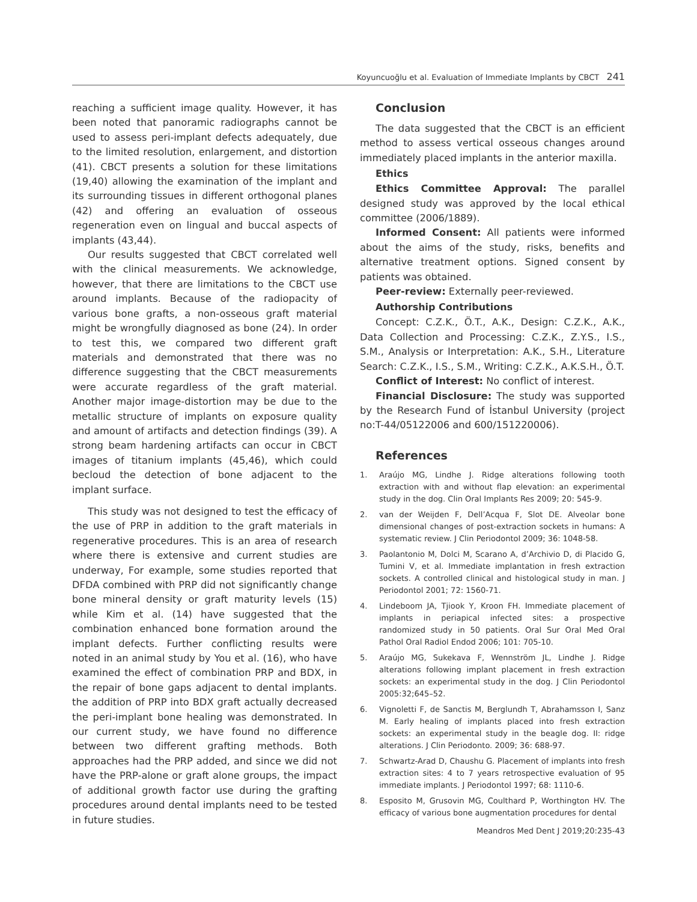Koyuncuoğlu et al. Evaluation of Immediate Implants by CBCT 241
reaching a sufficient image quality. However, it has been noted that panoramic radiographs cannot be used to assess peri-implant defects adequately, due to the limited resolution, enlargement, and distortion (41). CBCT presents a solution for these limitations (19,40) allowing the examination of the implant and its surrounding tissues in different orthogonal planes (42) and offering an evaluation of osseous regeneration even on lingual and buccal aspects of implants (43,44).
Our results suggested that CBCT correlated well with the clinical measurements. We acknowledge, however, that there are limitations to the CBCT use around implants. Because of the radiopacity of various bone grafts, a non-osseous graft material might be wrongfully diagnosed as bone (24). In order to test this, we compared two different graft materials and demonstrated that there was no difference suggesting that the CBCT measurements were accurate regardless of the graft material. Another major image-distortion may be due to the metallic structure of implants on exposure quality and amount of artifacts and detection findings (39). A strong beam hardening artifacts can occur in CBCT images of titanium implants (45,46), which could becloud the detection of bone adjacent to the implant surface.
This study was not designed to test the efficacy of the use of PRP in addition to the graft materials in regenerative procedures. This is an area of research where there is extensive and current studies are underway, For example, some studies reported that DFDA combined with PRP did not significantly change bone mineral density or graft maturity levels (15) while Kim et al. (14) have suggested that the combination enhanced bone formation around the implant defects. Further conflicting results were noted in an animal study by You et al. (16), who have examined the effect of combination PRP and BDX, in the repair of bone gaps adjacent to dental implants. the addition of PRP into BDX graft actually decreased the peri-implant bone healing was demonstrated. In our current study, we have found no difference between two different grafting methods. Both approaches had the PRP added, and since we did not have the PRP-alone or graft alone groups, the impact of additional growth factor use during the grafting procedures around dental implants need to be tested in future studies.
Conclusion
The data suggested that the CBCT is an efficient method to assess vertical osseous changes around immediately placed implants in the anterior maxilla.
Ethics
Ethics Committee Approval: The parallel designed study was approved by the local ethical committee (2006/1889).
Informed Consent: All patients were informed about the aims of the study, risks, benefits and alternative treatment options. Signed consent by patients was obtained.
Peer-review: Externally peer-reviewed.
Authorship Contributions
Concept: C.Z.K., Ö.T., A.K., Design: C.Z.K., A.K., Data Collection and Processing: C.Z.K., Z.Y.S., I.S., S.M., Analysis or Interpretation: A.K., S.H., Literature Search: C.Z.K., I.S., S.M., Writing: C.Z.K., A.K.S.H., Ö.T.
Conflict of Interest: No conflict of interest.
Financial Disclosure: The study was supported by the Research Fund of İstanbul University (project no:T-44/05122006 and 600/151220006).
References
1. Araújo MG, Lindhe J. Ridge alterations following tooth extraction with and without flap elevation: an experimental study in the dog. Clin Oral Implants Res 2009; 20: 545-9.
2. van der Weijden F, Dell’Acqua F, Slot DE. Alveolar bone dimensional changes of post-extraction sockets in humans: A systematic review. J Clin Periodontol 2009; 36: 1048-58.
3. Paolantonio M, Dolci M, Scarano A, d’Archivio D, di Placido G, Tumini V, et al. Immediate implantation in fresh extraction sockets. A controlled clinical and histological study in man. J Periodontol 2001; 72: 1560-71.
4. Lindeboom JA, Tjiook Y, Kroon FH. Immediate placement of implants in periapical infected sites: a prospective randomized study in 50 patients. Oral Sur Oral Med Oral Pathol Oral Radiol Endod 2006; 101: 705-10.
5. Araújo MG, Sukekava F, Wennström JL, Lindhe J. Ridge alterations following implant placement in fresh extraction sockets: an experimental study in the dog. J Clin Periodontol 2005:32;645–52.
6. Vignoletti F, de Sanctis M, Berglundh T, Abrahamsson I, Sanz M. Early healing of implants placed into fresh extraction sockets: an experimental study in the beagle dog. II: ridge alterations. J Clin Periodonto. 2009; 36: 688-97.
7. Schwartz-Arad D, Chaushu G. Placement of implants into fresh extraction sites: 4 to 7 years retrospective evaluation of 95 immediate implants. J Periodontol 1997; 68: 1110-6.
8. Esposito M, Grusovin MG, Coulthard P, Worthington HV. The efficacy of various bone augmentation procedures for dental
Meandros Med Dent J 2019;20:235-43